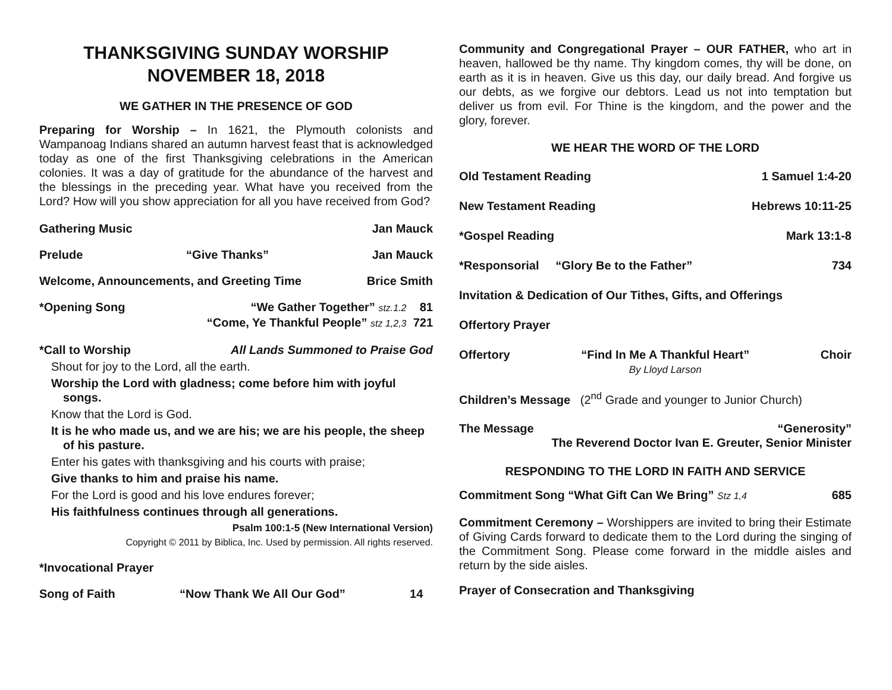THANKSGIVING SUNDAY WORSHIP
NOVEMBER 18, 2018
WE GATHER IN THE PRESENCE OF GOD
Preparing for Worship – In 1621, the Plymouth colonists and Wampanoag Indians shared an autumn harvest feast that is acknowledged today as one of the first Thanksgiving celebrations in the American colonies. It was a day of gratitude for the abundance of the harvest and the blessings in the preceding year. What have you received from the Lord? How will you show appreciation for all you have received from God?
Gathering Music Jan Mauck
Prelude “Give Thanks” Jan Mauck
Welcome, Announcements, and Greeting Time Brice Smith
*Opening Song “We Gather Together” stz.1.2 81
“Come, Ye Thankful People” stz 1,2,3 721
*Call to Worship All Lands Summoned to Praise God
Shout for joy to the Lord, all the earth.
Worship the Lord with gladness; come before him with joyful songs.
Know that the Lord is God.
It is he who made us, and we are his; we are his people, the sheep of his pasture.
Enter his gates with thanksgiving and his courts with praise;
Give thanks to him and praise his name.
For the Lord is good and his love endures forever;
His faithfulness continues through all generations.
Psalm 100:1-5 (New International Version)
Copyright © 2011 by Biblica, Inc. Used by permission. All rights reserved.
*Invocational Prayer
Song of Faith “Now Thank We All Our God” 14
Community and Congregational Prayer – OUR FATHER, who art in heaven, hallowed be thy name. Thy kingdom comes, thy will be done, on earth as it is in heaven. Give us this day, our daily bread. And forgive us our debts, as we forgive our debtors. Lead us not into temptation but deliver us from evil. For Thine is the kingdom, and the power and the glory, forever.
WE HEAR THE WORD OF THE LORD
Old Testament Reading 1 Samuel 1:4-20
New Testament Reading Hebrews 10:11-25
*Gospel Reading Mark 13:1-8
*Responsorial “Glory Be to the Father” 734
Invitation & Dedication of Our Tithes, Gifts, and Offerings
Offertory Prayer
Offertory “Find In Me A Thankful Heart”
By Lloyd Larson Choir
Children’s Message (2<sup>nd</sup> Grade and younger to Junior Church)
The Message “Generosity”
The Reverend Doctor Ivan E. Greuter, Senior Minister
RESPONDING TO THE LORD IN FAITH AND SERVICE
Commitment Song “What Gift Can We Bring” Stz 1,4 685
Commitment Ceremony – Worshippers are invited to bring their Estimate of Giving Cards forward to dedicate them to the Lord during the singing of the Commitment Song. Please come forward in the middle aisles and return by the side aisles.
Prayer of Consecration and Thanksgiving